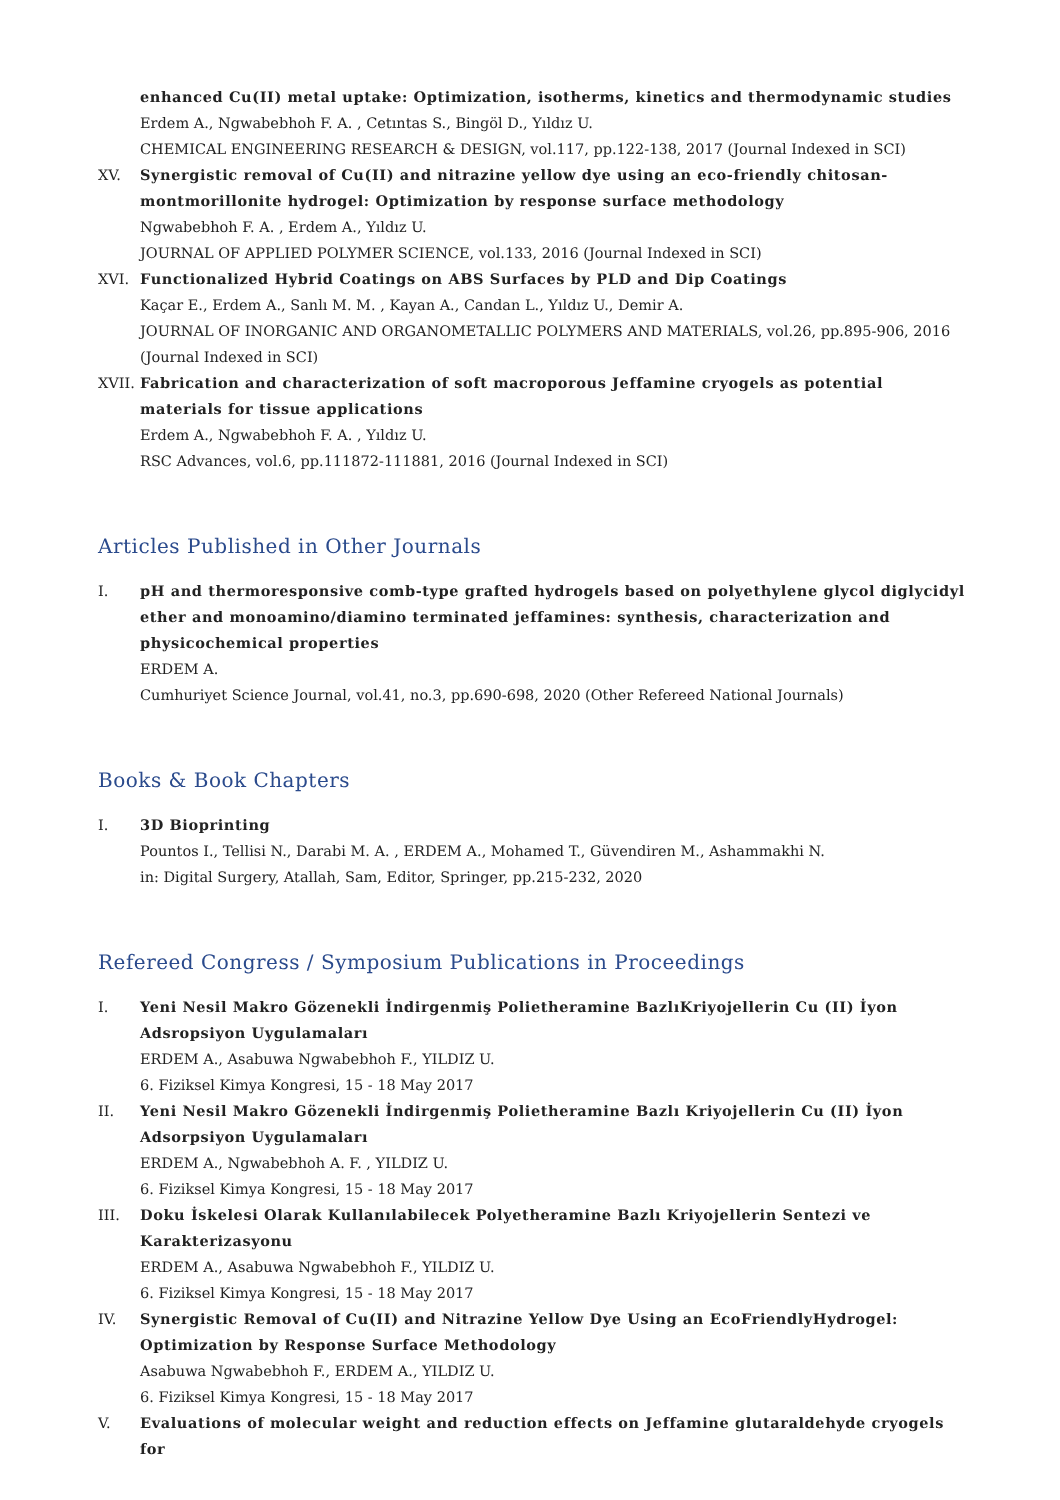enhanced Cu(II) metal uptake: Optimization, isotherms, kinetics and thermodynamic studies
Erdem A., Ngwabebhoh F. A. , Cetıntas S., Bingöl D., Yıldız U.
CHEMICAL ENGINEERING RESEARCH & DESIGN, vol.117, pp.122-138, 2017 (Journal Indexed in SCI)
XV. Synergistic removal of Cu(II) and nitrazine yellow dye using an eco-friendly chitosan-montmorillonite hydrogel: Optimization by response surface methodology
Ngwabebhoh F. A. , Erdem A., Yıldız U.
JOURNAL OF APPLIED POLYMER SCIENCE, vol.133, 2016 (Journal Indexed in SCI)
XVI. Functionalized Hybrid Coatings on ABS Surfaces by PLD and Dip Coatings
Kaçar E., Erdem A., Sanlı M. M. , Kayan A., Candan L., Yıldız U., Demir A.
JOURNAL OF INORGANIC AND ORGANOMETALLIC POLYMERS AND MATERIALS, vol.26, pp.895-906, 2016 (Journal Indexed in SCI)
XVII.
Fabrication and characterization of soft macroporous Jeffamine cryogels as potential materials for tissue applications
Erdem A., Ngwabebhoh F. A. , Yıldız U.
RSC Advances, vol.6, pp.111872-111881, 2016 (Journal Indexed in SCI)
Articles Published in Other Journals
I. pH and thermoresponsive comb-type grafted hydrogels based on polyethylene glycol diglycidyl ether and monoamino/diamino terminated jeffamines: synthesis, characterization and physicochemical properties
ERDEM A.
Cumhuriyet Science Journal, vol.41, no.3, pp.690-698, 2020 (Other Refereed National Journals)
Books & Book Chapters
I. 3D Bioprinting
Pountos I., Tellisi N., Darabi M. A. , ERDEM A., Mohamed T., Güvendiren M., Ashammakhi N.
in: Digital Surgery, Atallah, Sam, Editor, Springer, pp.215-232, 2020
Refereed Congress / Symposium Publications in Proceedings
I. Yeni Nesil Makro Gözenekli İndirgenmiş Polietheramine BazlıKriyojellerin Cu (II) İyon Adsropsiyon Uygulamaları
ERDEM A., Asabuwa Ngwabebhoh F., YILDIZ U.
6. Fiziksel Kimya Kongresi, 15 - 18 May 2017
II. Yeni Nesil Makro Gözenekli İndirgenmiş Polietheramine Bazlı Kriyojellerin Cu (II) İyon Adsorpsiyon Uygulamaları
ERDEM A., Ngwabebhoh A. F. , YILDIZ U.
6. Fiziksel Kimya Kongresi, 15 - 18 May 2017
III. Doku İskelesi Olarak Kullanılabilecek Polyetheramine Bazlı Kriyojellerin Sentezi ve Karakterizasyonu
ERDEM A., Asabuwa Ngwabebhoh F., YILDIZ U.
6. Fiziksel Kimya Kongresi, 15 - 18 May 2017
IV. Synergistic Removal of Cu(II) and Nitrazine Yellow Dye Using an EcoFriendlyHydrogel: Optimization by Response Surface Methodology
Asabuwa Ngwabebhoh F., ERDEM A., YILDIZ U.
6. Fiziksel Kimya Kongresi, 15 - 18 May 2017
V. Evaluations of molecular weight and reduction effects on Jeffamine glutaraldehyde cryogels for